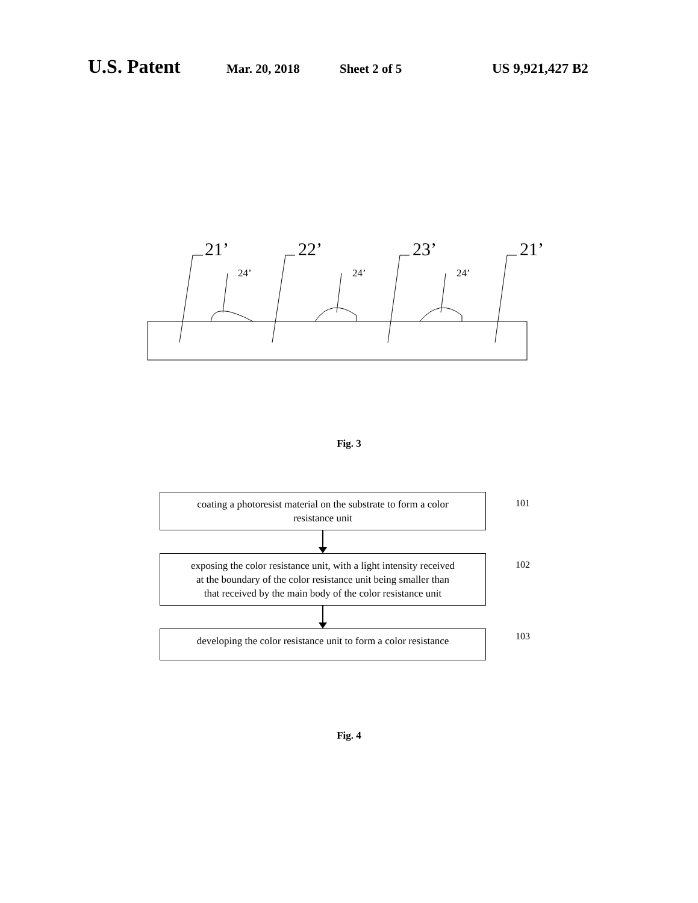U.S. Patent Mar. 20, 2018 Sheet 2 of 5 US 9,921,427 B2
21’
22’
23’
21’
24’
24’
24’
Fig. 3
coating a photoresist material on the substrate to form a color
resistance unit
101
exposing the color resistance unit, with a light intensity received
at the boundary of the color resistance unit being smaller than
that received by the main body of the color resistance unit
102
developing the color resistance unit to form a color resistance 103
Fig. 4